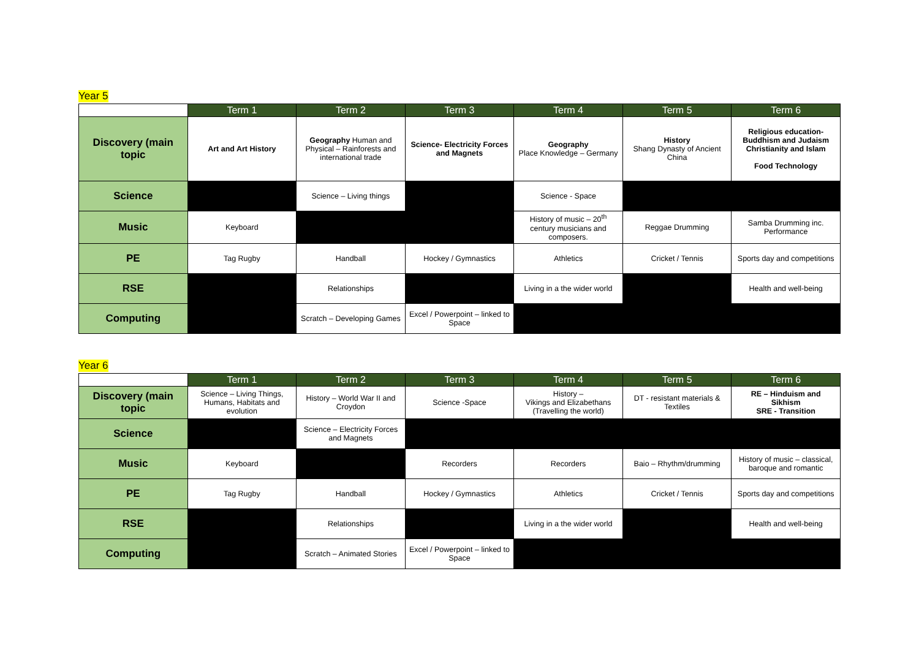Year 5
| | Term 1 | Term 2 | Term 3 | Term 4 | Term 5 | Term 6 |
| --- | --- | --- | --- | --- | --- | --- |
| Discovery (main topic | Art and Art History | Geography Human and Physical – Rainforests and international trade | Science- Electricity Forces and Magnets | Geography Place Knowledge – Germany | History Shang Dynasty of Ancient China | Religious education- Buddhism and Judaism Christianity and Islam Food Technology |
| Science | | Science – Living things | | Science - Space | | |
| Music | Keyboard | | | History of music – 20<sup>th</sup> century musicians and composers. | Reggae Drumming | Samba Drumming inc. Performance |
| PE | Tag Rugby | Handball | Hockey / Gymnastics | Athletics | Cricket / Tennis | Sports day and competitions |
| RSE | | Relationships | | Living in a the wider world | | Health and well-being |
| Computing | | Scratch – Developing Games | Excel / Powerpoint – linked to Space | | | |
Year 6
| | Term 1 | Term 2 | Term 3 | Term 4 | Term 5 | Term 6 |
| --- | --- | --- | --- | --- | --- | --- |
| Discovery (main topic | Science – Living Things, Humans, Habitats and evolution | History – World War II and Croydon | Science -Space | History – Vikings and Elizabethans (Travelling the world) | DT - resistant materials & Textiles | RE – Hinduism and Sikhism SRE - Transition |
| Science | | Science – Electricity Forces and Magnets | | | | |
| Music | Keyboard | | Recorders | Recorders | Baio – Rhythm/drumming | History of music – classical, baroque and romantic |
| PE | Tag Rugby | Handball | Hockey / Gymnastics | Athletics | Cricket / Tennis | Sports day and competitions |
| RSE | | Relationships | | Living in a the wider world | | Health and well-being |
| Computing | | Scratch – Animated Stories | Excel / Powerpoint – linked to Space | | | |